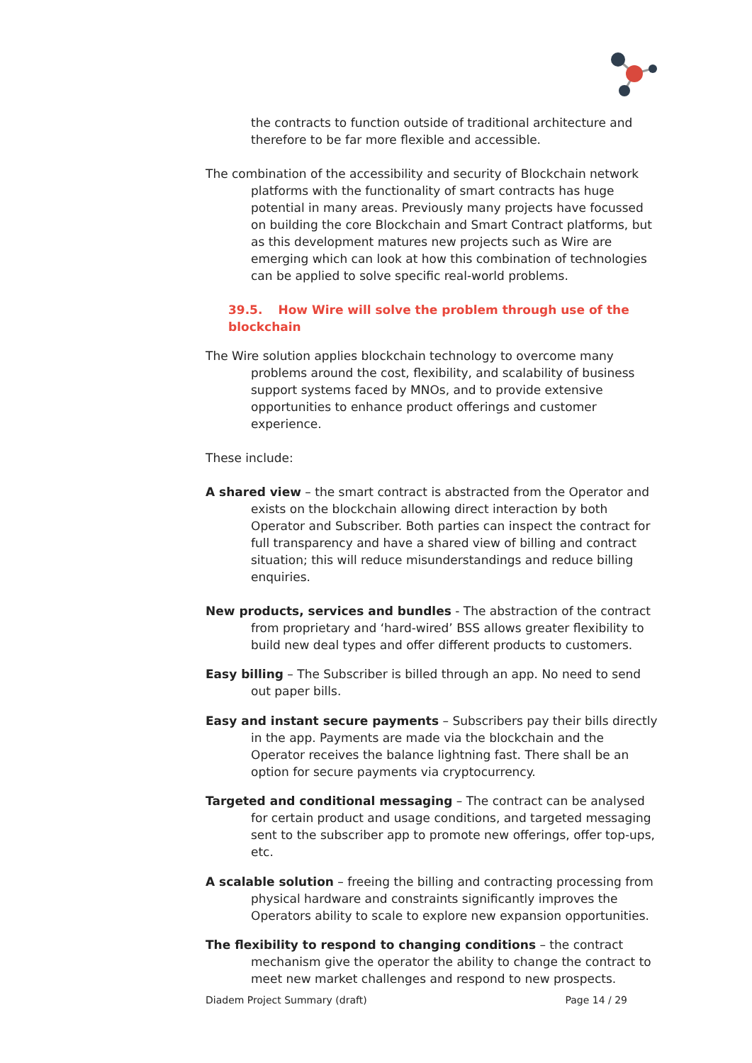the contracts to function outside of traditional architecture and therefore to be far more flexible and accessible.
The combination of the accessibility and security of Blockchain network platforms with the functionality of smart contracts has huge potential in many areas. Previously many projects have focussed on building the core Blockchain and Smart Contract platforms, but as this development matures new projects such as Wire are emerging which can look at how this combination of technologies can be applied to solve specific real-world problems.
39.5. How Wire will solve the problem through use of the blockchain
The Wire solution applies blockchain technology to overcome many problems around the cost, flexibility, and scalability of business support systems faced by MNOs, and to provide extensive opportunities to enhance product offerings and customer experience.
These include:
A shared view – the smart contract is abstracted from the Operator and exists on the blockchain allowing direct interaction by both Operator and Subscriber. Both parties can inspect the contract for full transparency and have a shared view of billing and contract situation; this will reduce misunderstandings and reduce billing enquiries.
New products, services and bundles - The abstraction of the contract from proprietary and ‘hard-wired’ BSS allows greater flexibility to build new deal types and offer different products to customers.
Easy billing – The Subscriber is billed through an app. No need to send out paper bills.
Easy and instant secure payments – Subscribers pay their bills directly in the app. Payments are made via the blockchain and the Operator receives the balance lightning fast. There shall be an option for secure payments via cryptocurrency.
Targeted and conditional messaging – The contract can be analysed for certain product and usage conditions, and targeted messaging sent to the subscriber app to promote new offerings, offer top-ups, etc.
A scalable solution – freeing the billing and contracting processing from physical hardware and constraints significantly improves the Operators ability to scale to explore new expansion opportunities.
The flexibility to respond to changing conditions – the contract mechanism give the operator the ability to change the contract to meet new market challenges and respond to new prospects.
Diadem Project Summary (draft) Page 14 / 29